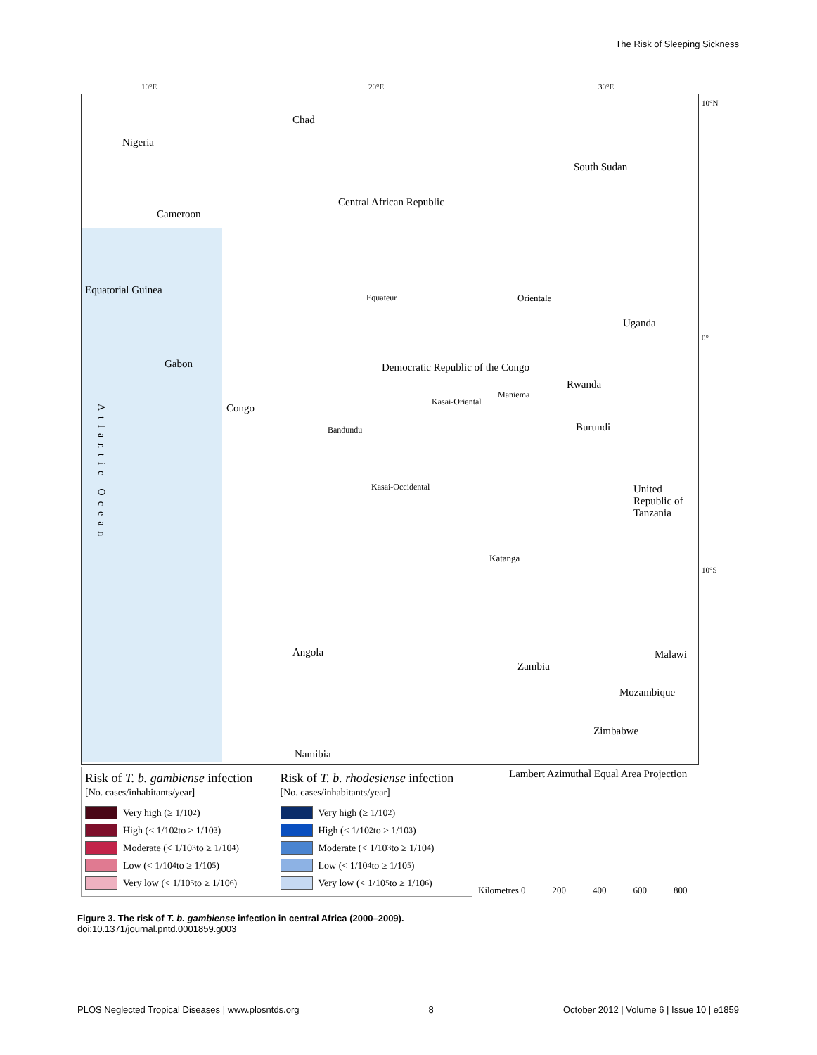The Risk of Sleeping Sickness
10°E 20°E 30°E
10°N
0°
10°S
Chad
Nigeria
South Sudan
Central African Republic
Cameroon
Equatorial Guinea
Orientale Equateur
Uganda
Gabon Democratic Republic of the Congo
Rwanda
Congo
Kasai-Oriental
Maniema
Bandundu Burundi
Kasai-Occidental United Republic of Tanzania
Katanga
Atlantic Ocean
Angola
Zambia
Malawi
Mozambique
Zimbabwe
Namibia
Risk of T. b. gambiense infection
[No. cases/inhabitants/year]
Very high (≥ 1/10<sup>2</sup>)
High (< 1/10<sup>2</sup> to ≥ 1/10<sup>3</sup>)
Moderate (< 1/10<sup>3</sup> to ≥ 1/10<sup>4</sup>)
Low (< 1/10<sup>4</sup> to ≥ 1/10<sup>5</sup>)
Very low (< 1/10<sup>5</sup> to ≥ 1/10<sup>6</sup>)
Risk of T. b. rhodesiense infection
[No. cases/inhabitants/year]
Very high (≥ 1/10<sup>2</sup>)
High (< 1/10<sup>2</sup> to ≥ 1/10<sup>3</sup>)
Moderate (< 1/10<sup>3</sup> to ≥ 1/10<sup>4</sup>)
Low (< 1/10<sup>4</sup> to ≥ 1/10<sup>5</sup>)
Very low (< 1/10<sup>5</sup> to ≥ 1/10<sup>6</sup>)
Lambert Azimuthal Equal Area Projection
Kilometres 0 200 400 600 800
Figure 3. The risk of T. b. gambiense infection in central Africa (2000–2009).
doi:10.1371/journal.pntd.0001859.g003
PLOS Neglected Tropical Diseases | www.plosntds.org 8 October 2012 | Volume 6 | Issue 10 | e1859